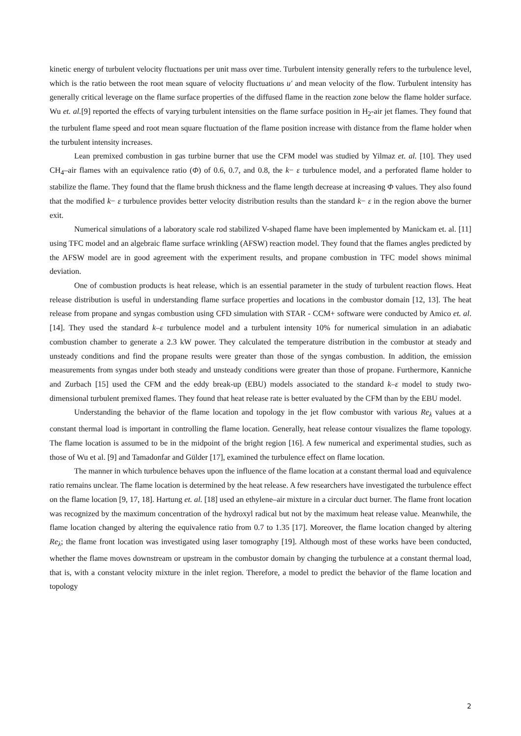kinetic energy of turbulent velocity fluctuations per unit mass over time. Turbulent intensity generally refers to the turbulence level, which is the ratio between the root mean square of velocity fluctuations u′ and mean velocity of the flow. Turbulent intensity has generally critical leverage on the flame surface properties of the diffused flame in the reaction zone below the flame holder surface. Wu et. al.[9] reported the effects of varying turbulent intensities on the flame surface position in H<sub>2</sub>-air jet flames. They found that the turbulent flame speed and root mean square fluctuation of the flame position increase with distance from the flame holder when the turbulent intensity increases.
Lean premixed combustion in gas turbine burner that use the CFM model was studied by Yilmaz et. al. [10]. They used CH<sub>4</sub>–air flames with an equivalence ratio (Φ) of 0.6, 0.7, and 0.8, the k− ε turbulence model, and a perforated flame holder to stabilize the flame. They found that the flame brush thickness and the flame length decrease at increasing Φ values. They also found that the modified k− ε turbulence provides better velocity distribution results than the standard k− ε in the region above the burner exit.
Numerical simulations of a laboratory scale rod stabilized V-shaped flame have been implemented by Manickam et. al. [11] using TFC model and an algebraic flame surface wrinkling (AFSW) reaction model. They found that the flames angles predicted by the AFSW model are in good agreement with the experiment results, and propane combustion in TFC model shows minimal deviation.
One of combustion products is heat release, which is an essential parameter in the study of turbulent reaction flows. Heat release distribution is useful in understanding flame surface properties and locations in the combustor domain [12, 13]. The heat release from propane and syngas combustion using CFD simulation with STAR - CCM+ software were conducted by Amico et. al. [14]. They used the standard k–ε turbulence model and a turbulent intensity 10% for numerical simulation in an adiabatic combustion chamber to generate a 2.3 kW power. They calculated the temperature distribution in the combustor at steady and unsteady conditions and find the propane results were greater than those of the syngas combustion. In addition, the emission measurements from syngas under both steady and unsteady conditions were greater than those of propane. Furthermore, Kanniche and Zurbach [15] used the CFM and the eddy break-up (EBU) models associated to the standard k–ε model to study two-dimensional turbulent premixed flames. They found that heat release rate is better evaluated by the CFM than by the EBU model.
Understanding the behavior of the flame location and topology in the jet flow combustor with various Re<sub>λ</sub> values at a constant thermal load is important in controlling the flame location. Generally, heat release contour visualizes the flame topology. The flame location is assumed to be in the midpoint of the bright region [16]. A few numerical and experimental studies, such as those of Wu et al. [9] and Tamadonfar and Gülder [17], examined the turbulence effect on flame location.
The manner in which turbulence behaves upon the influence of the flame location at a constant thermal load and equivalence ratio remains unclear. The flame location is determined by the heat release. A few researchers have investigated the turbulence effect on the flame location [9, 17, 18]. Hartung et. al. [18] used an ethylene–air mixture in a circular duct burner. The flame front location was recognized by the maximum concentration of the hydroxyl radical but not by the maximum heat release value. Meanwhile, the flame location changed by altering the equivalence ratio from 0.7 to 1.35 [17]. Moreover, the flame location changed by altering Re<sub>λ</sub>; the flame front location was investigated using laser tomography [19]. Although most of these works have been conducted, whether the flame moves downstream or upstream in the combustor domain by changing the turbulence at a constant thermal load, that is, with a constant velocity mixture in the inlet region. Therefore, a model to predict the behavior of the flame location and topology
2